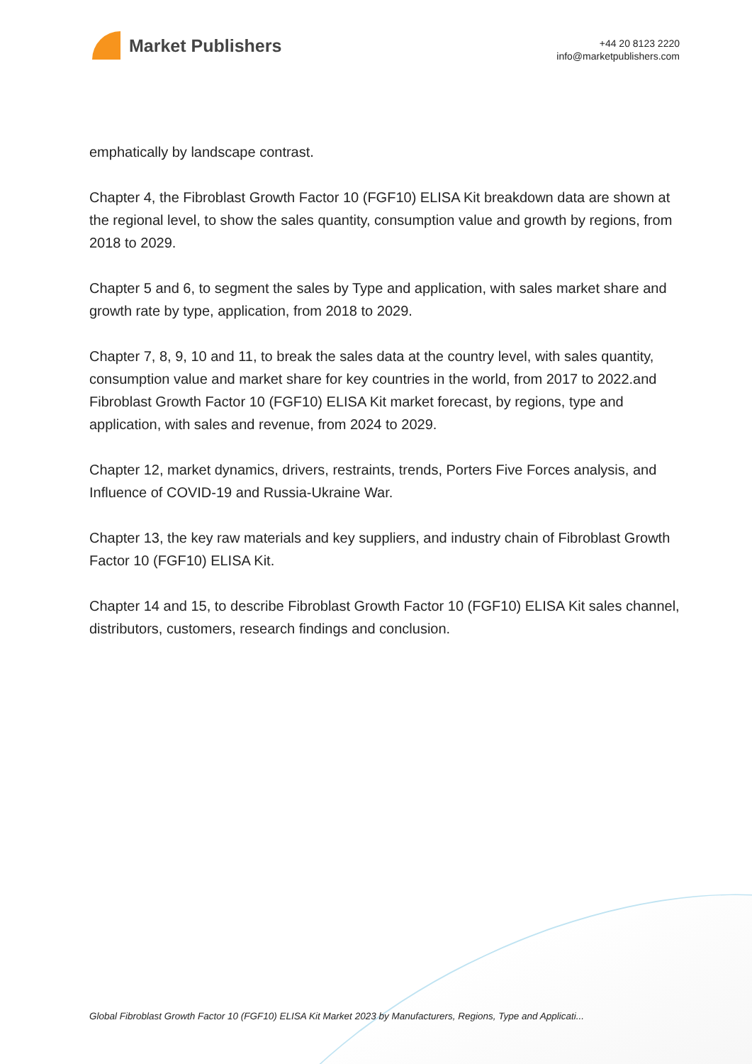Market Publishers
+44 20 8123 2220
info@marketpublishers.com
emphatically by landscape contrast.
Chapter 4, the Fibroblast Growth Factor 10 (FGF10) ELISA Kit breakdown data are shown at the regional level, to show the sales quantity, consumption value and growth by regions, from 2018 to 2029.
Chapter 5 and 6, to segment the sales by Type and application, with sales market share and growth rate by type, application, from 2018 to 2029.
Chapter 7, 8, 9, 10 and 11, to break the sales data at the country level, with sales quantity, consumption value and market share for key countries in the world, from 2017 to 2022.and Fibroblast Growth Factor 10 (FGF10) ELISA Kit market forecast, by regions, type and application, with sales and revenue, from 2024 to 2029.
Chapter 12, market dynamics, drivers, restraints, trends, Porters Five Forces analysis, and Influence of COVID-19 and Russia-Ukraine War.
Chapter 13, the key raw materials and key suppliers, and industry chain of Fibroblast Growth Factor 10 (FGF10) ELISA Kit.
Chapter 14 and 15, to describe Fibroblast Growth Factor 10 (FGF10) ELISA Kit sales channel, distributors, customers, research findings and conclusion.
Global Fibroblast Growth Factor 10 (FGF10) ELISA Kit Market 2023 by Manufacturers, Regions, Type and Applicati...